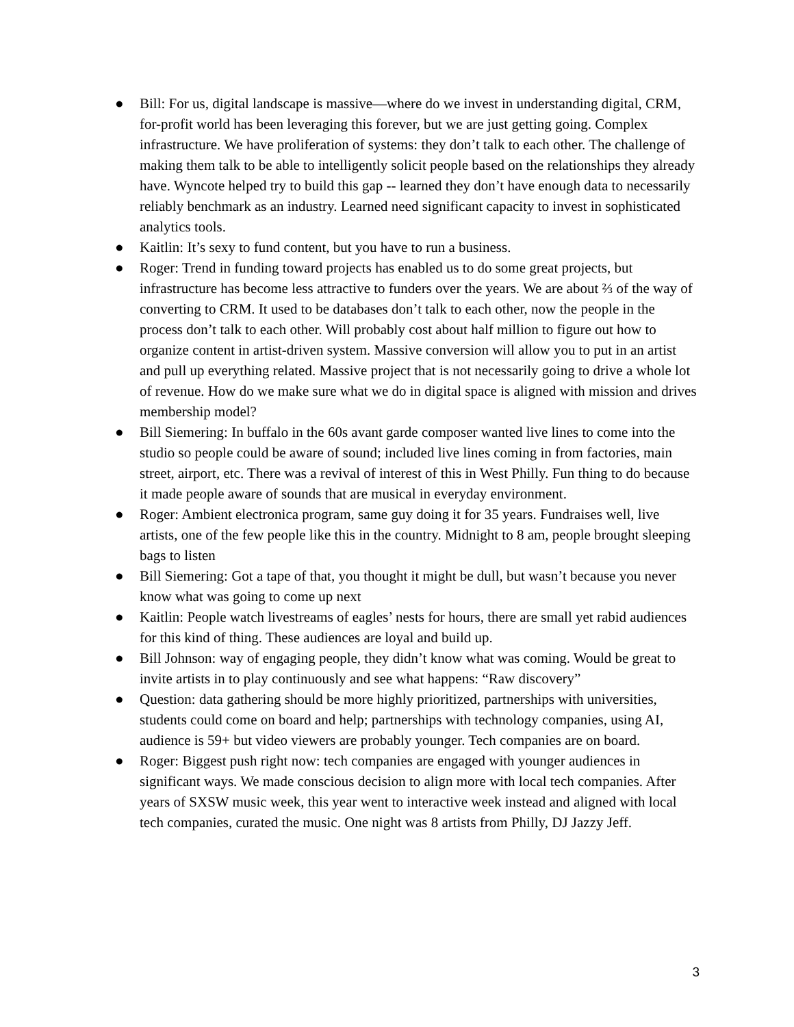● Bill: For us, digital landscape is massive—where do we invest in understanding digital, CRM, for-profit world has been leveraging this forever, but we are just getting going. Complex infrastructure. We have proliferation of systems: they don’t talk to each other. The challenge of making them talk to be able to intelligently solicit people based on the relationships they already have. Wyncote helped try to build this gap -- learned they don’t have enough data to necessarily reliably benchmark as an industry. Learned need significant capacity to invest in sophisticated analytics tools.
● Kaitlin: It’s sexy to fund content, but you have to run a business.
● Roger: Trend in funding toward projects has enabled us to do some great projects, but infrastructure has become less attractive to funders over the years. We are about ⅔ of the way of converting to CRM. It used to be databases don’t talk to each other, now the people in the process don’t talk to each other. Will probably cost about half million to figure out how to organize content in artist-driven system. Massive conversion will allow you to put in an artist and pull up everything related. Massive project that is not necessarily going to drive a whole lot of revenue. How do we make sure what we do in digital space is aligned with mission and drives membership model?
● Bill Siemering: In buffalo in the 60s avant garde composer wanted live lines to come into the studio so people could be aware of sound; included live lines coming in from factories, main street, airport, etc. There was a revival of interest of this in West Philly. Fun thing to do because it made people aware of sounds that are musical in everyday environment.
● Roger: Ambient electronica program, same guy doing it for 35 years. Fundraises well, live artists, one of the few people like this in the country. Midnight to 8 am, people brought sleeping bags to listen
● Bill Siemering: Got a tape of that, you thought it might be dull, but wasn’t because you never know what was going to come up next
● Kaitlin: People watch livestreams of eagles’ nests for hours, there are small yet rabid audiences for this kind of thing. These audiences are loyal and build up.
● Bill Johnson: way of engaging people, they didn’t know what was coming. Would be great to invite artists in to play continuously and see what happens: “Raw discovery”
● Question: data gathering should be more highly prioritized, partnerships with universities, students could come on board and help; partnerships with technology companies, using AI, audience is 59+ but video viewers are probably younger. Tech companies are on board.
● Roger: Biggest push right now: tech companies are engaged with younger audiences in significant ways. We made conscious decision to align more with local tech companies. After years of SXSW music week, this year went to interactive week instead and aligned with local tech companies, curated the music. One night was 8 artists from Philly, DJ Jazzy Jeff.
3